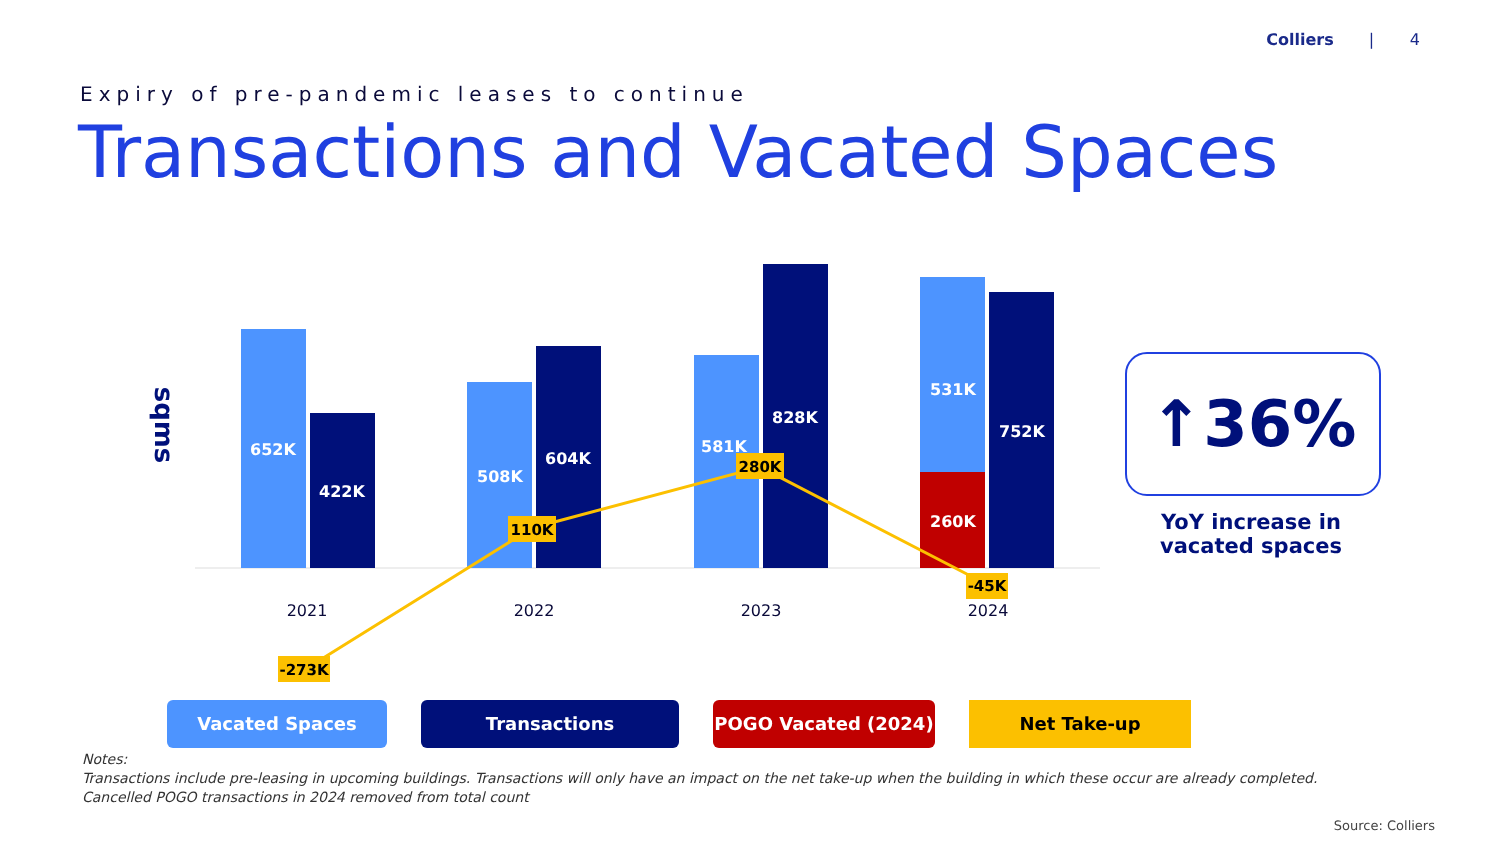Colliers | 4
Expiry of pre-pandemic leases to continue
Transactions and Vacated Spaces
sqms
652K
422K
508K
604K
581K
828K
531K
260K
752K
-273K
110K
280K
-45K
2021
2022
2023
2024
↑36%
YoY increase in vacated spaces
Vacated Spaces Transactions POGO Vacated (2024) Net Take-up
Notes:
Transactions include pre-leasing in upcoming buildings. Transactions will only have an impact on the net take-up when the building in which these occur are already completed.
Cancelled POGO transactions in 2024 removed from total count
Source: Colliers